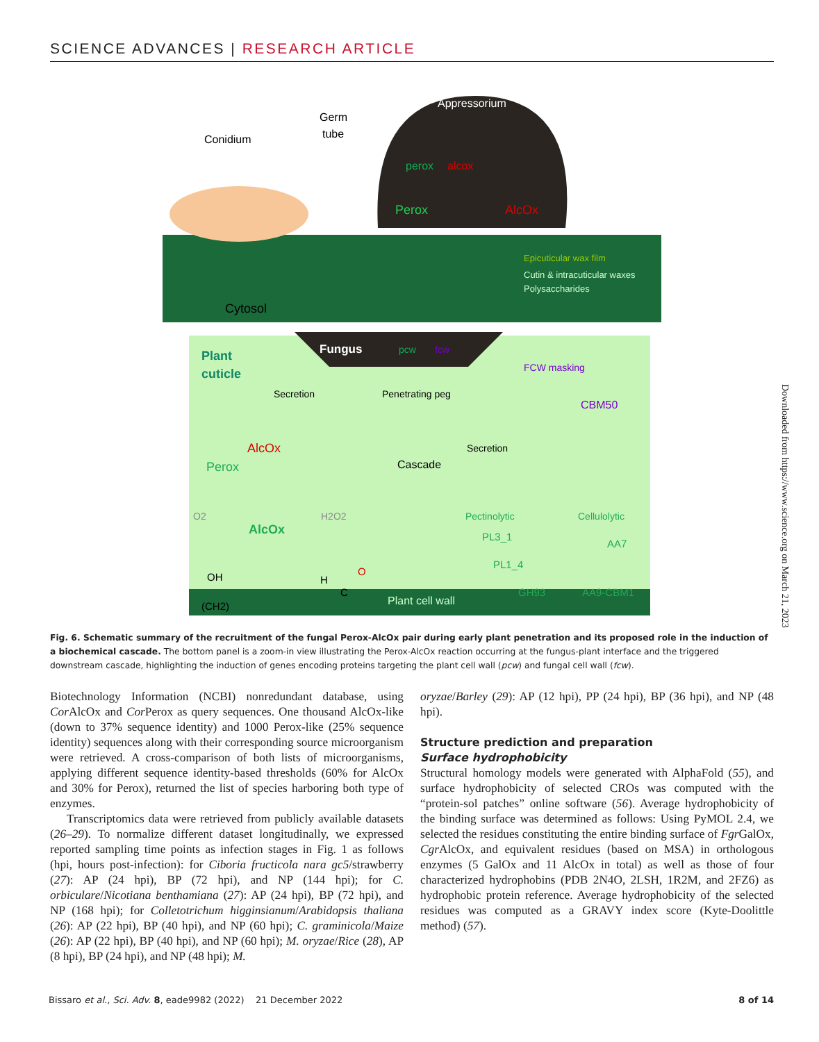SCIENCE ADVANCES | RESEARCH ARTICLE
Appressorium
Germ
tube
Conidium
perox
alcox
Perox
AlcOx
Epicuticular wax film
Cutin & intracuticular waxes
Polysaccharides
Cytosol
Plant
cuticle
Fungus
pcw
fcw
Secretion
Penetrating peg
FCW masking
CBM50
AlcOx
Perox
Cascade
Secretion
O2
H2O2
AlcOx
Pectinolytic
Cellulolytic
PL3_1
PL1_4
GH93
AA7
AA9-CBM1
OH
(CH2)
H
O
C
Plant cell wall
Fig. 6. Schematic summary of the recruitment of the fungal Perox-AlcOx pair during early plant penetration and its proposed role in the induction of a biochemical cascade. The bottom panel is a zoom-in view illustrating the Perox-AlcOx reaction occurring at the fungus-plant interface and the triggered downstream cascade, highlighting the induction of genes encoding proteins targeting the plant cell wall (pcw) and fungal cell wall (fcw).
Biotechnology Information (NCBI) nonredundant database, using Cor AlcOx and Cor Perox as query sequences. One thousand AlcOx-like (down to 37% sequence identity) and 1000 Perox-like (25% sequence identity) sequences along with their corresponding source microorganism were retrieved. A cross-comparison of both lists of microorganisms, applying different sequence identity-based thresholds (60% for AlcOx and 30% for Perox), returned the list of species harboring both type of enzymes.
Transcriptomics data were retrieved from publicly available datasets (26–29). To normalize different dataset longitudinally, we expressed reported sampling time points as infection stages in Fig. 1 as follows (hpi, hours post-infection): for Ciboria fructicola nara gc5/strawberry (27): AP (24 hpi), BP (72 hpi), and NP (144 hpi); for C. orbiculare/Nicotiana benthamiana (27): AP (24 hpi), BP (72 hpi), and NP (168 hpi); for Colletotrichum higginsianum/Arabidopsis thaliana (26): AP (22 hpi), BP (40 hpi), and NP (60 hpi); C. graminicola/Maize (26): AP (22 hpi), BP (40 hpi), and NP (60 hpi); M. oryzae/Rice (28), AP (8 hpi), BP (24 hpi), and NP (48 hpi); M.
oryzae/Barley (29): AP (12 hpi), PP (24 hpi), BP (36 hpi), and NP (48 hpi).
Structure prediction and preparation
Surface hydrophobicity
Structural homology models were generated with AlphaFold (55), and surface hydrophobicity of selected CROs was computed with the “protein-sol patches” online software (56). Average hydrophobicity of the binding surface was determined as follows: Using PyMOL 2.4, we selected the residues constituting the entire binding surface of Fgr GalOx, Cgr AlcOx, and equivalent residues (based on MSA) in orthologous enzymes (5 GalOx and 11 AlcOx in total) as well as those of four characterized hydrophobins (PDB 2N4O, 2LSH, 1R2M, and 2FZ6) as hydrophobic protein reference. Average hydrophobicity of the selected residues was computed as a GRAVY index score (Kyte-Doolittle method) (57).
Bissaro et al., Sci. Adv. 8, eade9982 (2022) 21 December 2022 8 of 14
Downloaded from https://www.science.org on March 21, 2023